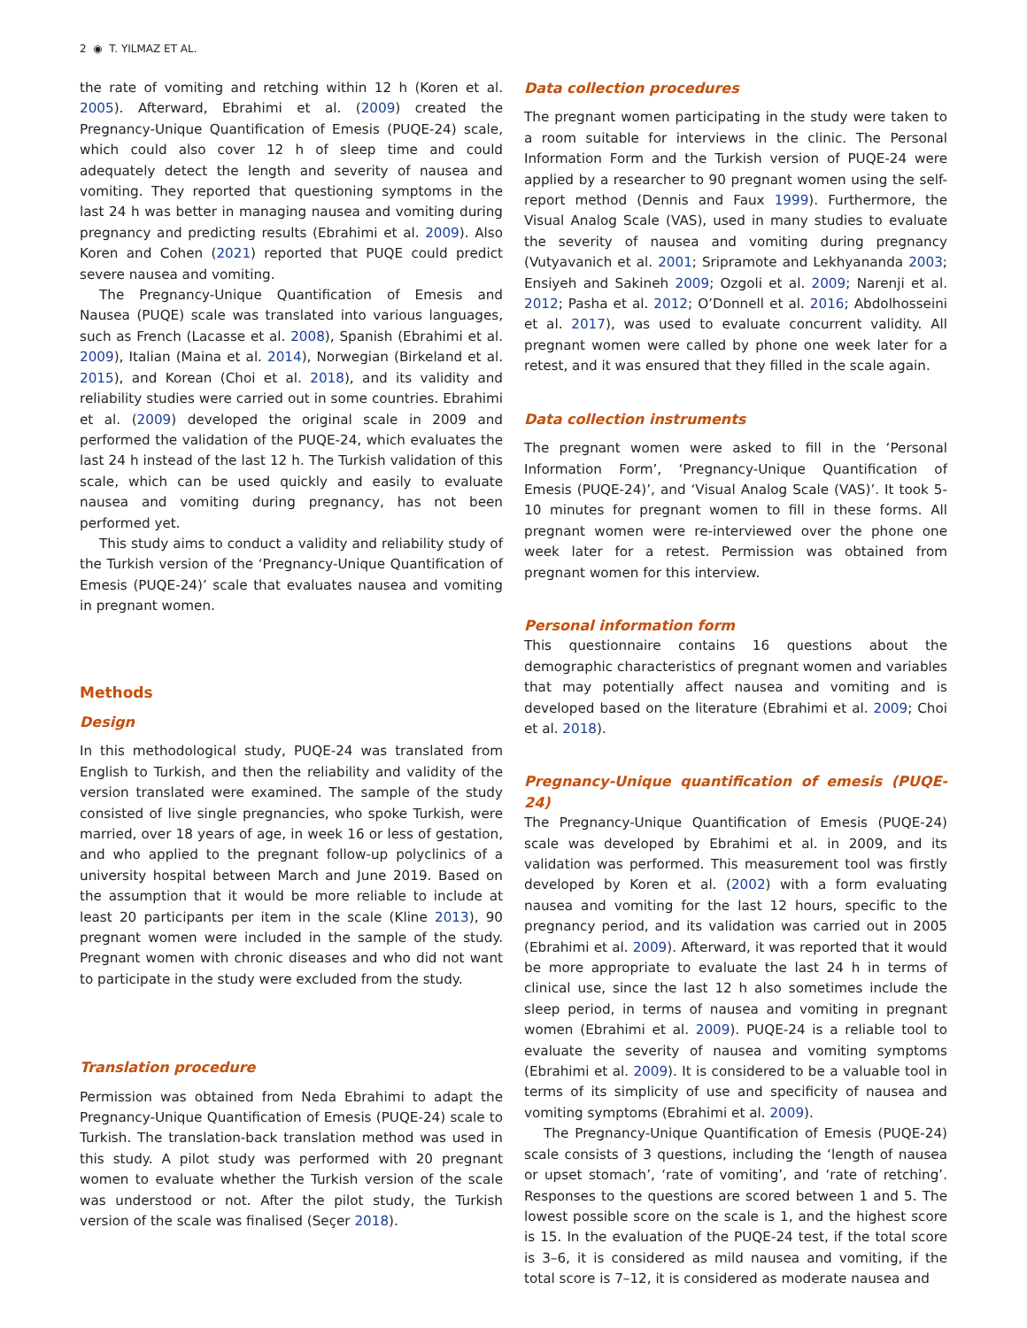2 ◉ T. YILMAZ ET AL.
the rate of vomiting and retching within 12 h (Koren et al. 2005). Afterward, Ebrahimi et al. (2009) created the Pregnancy-Unique Quantification of Emesis (PUQE-24) scale, which could also cover 12 h of sleep time and could adequately detect the length and severity of nausea and vomiting. They reported that questioning symptoms in the last 24 h was better in managing nausea and vomiting during pregnancy and predicting results (Ebrahimi et al. 2009). Also Koren and Cohen (2021) reported that PUQE could predict severe nausea and vomiting.
The Pregnancy-Unique Quantification of Emesis and Nausea (PUQE) scale was translated into various languages, such as French (Lacasse et al. 2008), Spanish (Ebrahimi et al. 2009), Italian (Maina et al. 2014), Norwegian (Birkeland et al. 2015), and Korean (Choi et al. 2018), and its validity and reliability studies were carried out in some countries. Ebrahimi et al. (2009) developed the original scale in 2009 and performed the validation of the PUQE-24, which evaluates the last 24 h instead of the last 12 h. The Turkish validation of this scale, which can be used quickly and easily to evaluate nausea and vomiting during pregnancy, has not been performed yet.
This study aims to conduct a validity and reliability study of the Turkish version of the ‘Pregnancy-Unique Quantification of Emesis (PUQE-24)’ scale that evaluates nausea and vomiting in pregnant women.
Methods
Design
In this methodological study, PUQE-24 was translated from English to Turkish, and then the reliability and validity of the version translated were examined. The sample of the study consisted of live single pregnancies, who spoke Turkish, were married, over 18 years of age, in week 16 or less of gestation, and who applied to the pregnant follow-up polyclinics of a university hospital between March and June 2019. Based on the assumption that it would be more reliable to include at least 20 participants per item in the scale (Kline 2013), 90 pregnant women were included in the sample of the study. Pregnant women with chronic diseases and who did not want to participate in the study were excluded from the study.
Translation procedure
Permission was obtained from Neda Ebrahimi to adapt the Pregnancy-Unique Quantification of Emesis (PUQE-24) scale to Turkish. The translation-back translation method was used in this study. A pilot study was performed with 20 pregnant women to evaluate whether the Turkish version of the scale was understood or not. After the pilot study, the Turkish version of the scale was finalised (Seçer 2018).
Data collection procedures
The pregnant women participating in the study were taken to a room suitable for interviews in the clinic. The Personal Information Form and the Turkish version of PUQE-24 were applied by a researcher to 90 pregnant women using the self-report method (Dennis and Faux 1999). Furthermore, the Visual Analog Scale (VAS), used in many studies to evaluate the severity of nausea and vomiting during pregnancy (Vutyavanich et al. 2001; Sripramote and Lekhyananda 2003; Ensiyeh and Sakineh 2009; Ozgoli et al. 2009; Narenji et al. 2012; Pasha et al. 2012; O’Donnell et al. 2016; Abdolhosseini et al. 2017), was used to evaluate concurrent validity. All pregnant women were called by phone one week later for a retest, and it was ensured that they filled in the scale again.
Data collection instruments
The pregnant women were asked to fill in the ‘Personal Information Form’, ‘Pregnancy-Unique Quantification of Emesis (PUQE-24)’, and ‘Visual Analog Scale (VAS)’. It took 5-10 minutes for pregnant women to fill in these forms. All pregnant women were re-interviewed over the phone one week later for a retest. Permission was obtained from pregnant women for this interview.
Personal information form
This questionnaire contains 16 questions about the demographic characteristics of pregnant women and variables that may potentially affect nausea and vomiting and is developed based on the literature (Ebrahimi et al. 2009; Choi et al. 2018).
Pregnancy-Unique quantification of emesis (PUQE-24)
The Pregnancy-Unique Quantification of Emesis (PUQE-24) scale was developed by Ebrahimi et al. in 2009, and its validation was performed. This measurement tool was firstly developed by Koren et al. (2002) with a form evaluating nausea and vomiting for the last 12 hours, specific to the pregnancy period, and its validation was carried out in 2005 (Ebrahimi et al. 2009). Afterward, it was reported that it would be more appropriate to evaluate the last 24 h in terms of clinical use, since the last 12 h also sometimes include the sleep period, in terms of nausea and vomiting in pregnant women (Ebrahimi et al. 2009). PUQE-24 is a reliable tool to evaluate the severity of nausea and vomiting symptoms (Ebrahimi et al. 2009). It is considered to be a valuable tool in terms of its simplicity of use and specificity of nausea and vomiting symptoms (Ebrahimi et al. 2009).
The Pregnancy-Unique Quantification of Emesis (PUQE-24) scale consists of 3 questions, including the ‘length of nausea or upset stomach’, ‘rate of vomiting’, and ‘rate of retching’. Responses to the questions are scored between 1 and 5. The lowest possible score on the scale is 1, and the highest score is 15. In the evaluation of the PUQE-24 test, if the total score is 3–6, it is considered as mild nausea and vomiting, if the total score is 7–12, it is considered as moderate nausea and